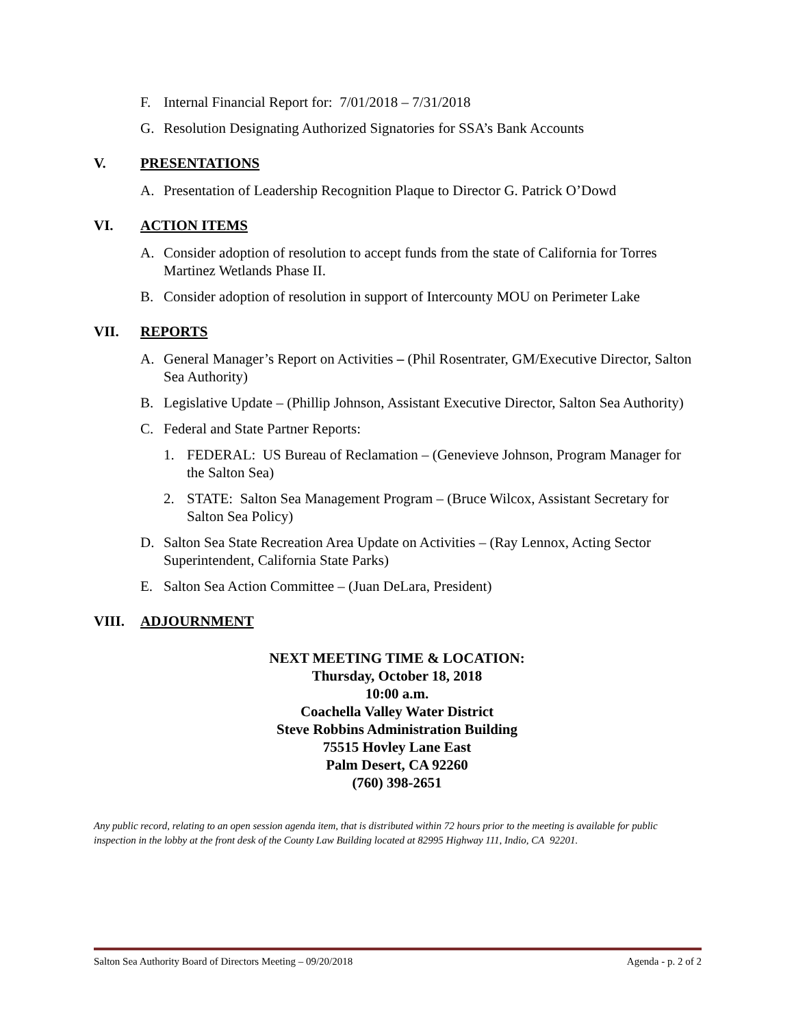F. Internal Financial Report for: 7/01/2018 – 7/31/2018
G. Resolution Designating Authorized Signatories for SSA’s Bank Accounts
V. PRESENTATIONS
A. Presentation of Leadership Recognition Plaque to Director G. Patrick O’Dowd
VI. ACTION ITEMS
A. Consider adoption of resolution to accept funds from the state of California for Torres Martinez Wetlands Phase II.
B. Consider adoption of resolution in support of Intercounty MOU on Perimeter Lake
VII. REPORTS
A. General Manager’s Report on Activities – (Phil Rosentrater, GM/Executive Director, Salton Sea Authority)
B. Legislative Update – (Phillip Johnson, Assistant Executive Director, Salton Sea Authority)
C. Federal and State Partner Reports:
1. FEDERAL: US Bureau of Reclamation – (Genevieve Johnson, Program Manager for the Salton Sea)
2. STATE: Salton Sea Management Program – (Bruce Wilcox, Assistant Secretary for Salton Sea Policy)
D. Salton Sea State Recreation Area Update on Activities – (Ray Lennox, Acting Sector Superintendent, California State Parks)
E. Salton Sea Action Committee – (Juan DeLara, President)
VIII. ADJOURNMENT
NEXT MEETING TIME & LOCATION:
Thursday, October 18, 2018
10:00 a.m.
Coachella Valley Water District
Steve Robbins Administration Building
75515 Hovley Lane East
Palm Desert, CA 92260
(760) 398-2651
Any public record, relating to an open session agenda item, that is distributed within 72 hours prior to the meeting is available for public inspection in the lobby at the front desk of the County Law Building located at 82995 Highway 111, Indio, CA 92201.
Salton Sea Authority Board of Directors Meeting – 09/20/2018 Agenda - p. 2 of 2